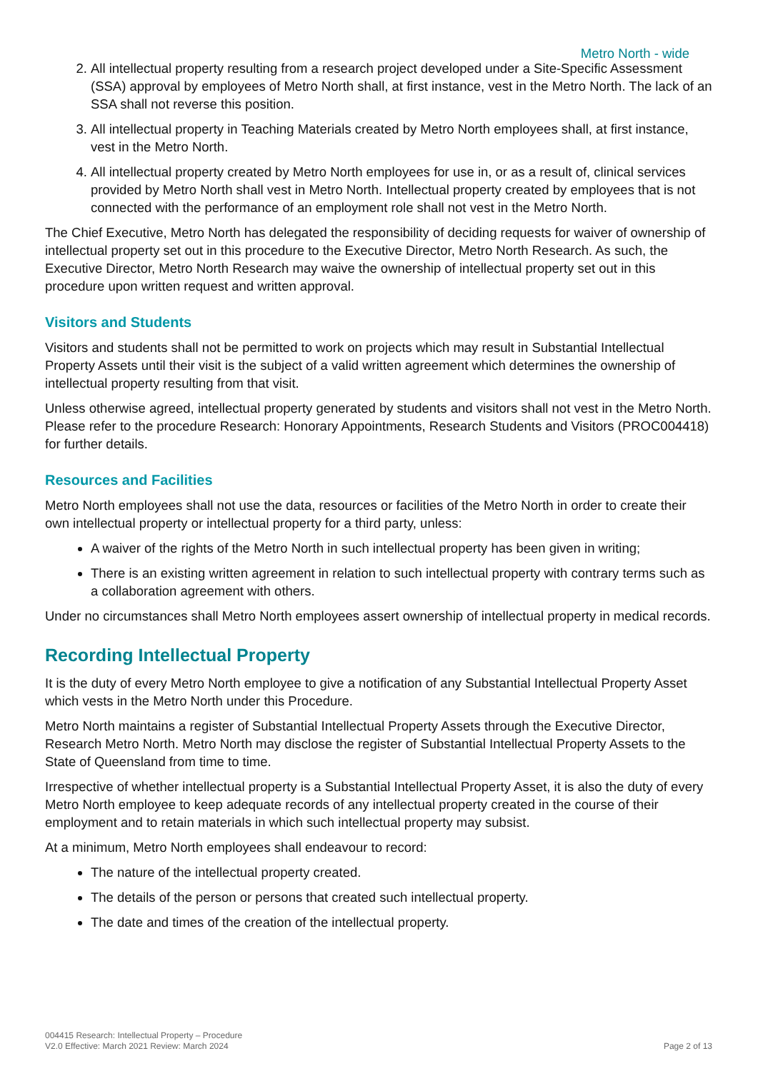Metro North - wide
2. All intellectual property resulting from a research project developed under a Site-Specific Assessment (SSA) approval by employees of Metro North shall, at first instance, vest in the Metro North. The lack of an SSA shall not reverse this position.
3. All intellectual property in Teaching Materials created by Metro North employees shall, at first instance, vest in the Metro North.
4. All intellectual property created by Metro North employees for use in, or as a result of, clinical services provided by Metro North shall vest in Metro North. Intellectual property created by employees that is not connected with the performance of an employment role shall not vest in the Metro North.
The Chief Executive, Metro North has delegated the responsibility of deciding requests for waiver of ownership of intellectual property set out in this procedure to the Executive Director, Metro North Research. As such, the Executive Director, Metro North Research may waive the ownership of intellectual property set out in this procedure upon written request and written approval.
Visitors and Students
Visitors and students shall not be permitted to work on projects which may result in Substantial Intellectual Property Assets until their visit is the subject of a valid written agreement which determines the ownership of intellectual property resulting from that visit.
Unless otherwise agreed, intellectual property generated by students and visitors shall not vest in the Metro North. Please refer to the procedure Research: Honorary Appointments, Research Students and Visitors (PROC004418) for further details.
Resources and Facilities
Metro North employees shall not use the data, resources or facilities of the Metro North in order to create their own intellectual property or intellectual property for a third party, unless:
A waiver of the rights of the Metro North in such intellectual property has been given in writing;
There is an existing written agreement in relation to such intellectual property with contrary terms such as a collaboration agreement with others.
Under no circumstances shall Metro North employees assert ownership of intellectual property in medical records.
Recording Intellectual Property
It is the duty of every Metro North employee to give a notification of any Substantial Intellectual Property Asset which vests in the Metro North under this Procedure.
Metro North maintains a register of Substantial Intellectual Property Assets through the Executive Director, Research Metro North. Metro North may disclose the register of Substantial Intellectual Property Assets to the State of Queensland from time to time.
Irrespective of whether intellectual property is a Substantial Intellectual Property Asset, it is also the duty of every Metro North employee to keep adequate records of any intellectual property created in the course of their employment and to retain materials in which such intellectual property may subsist.
At a minimum, Metro North employees shall endeavour to record:
The nature of the intellectual property created.
The details of the person or persons that created such intellectual property.
The date and times of the creation of the intellectual property.
004415 Research: Intellectual Property – Procedure
V2.0 Effective: March 2021 Review: March 2024
Page 2 of 13